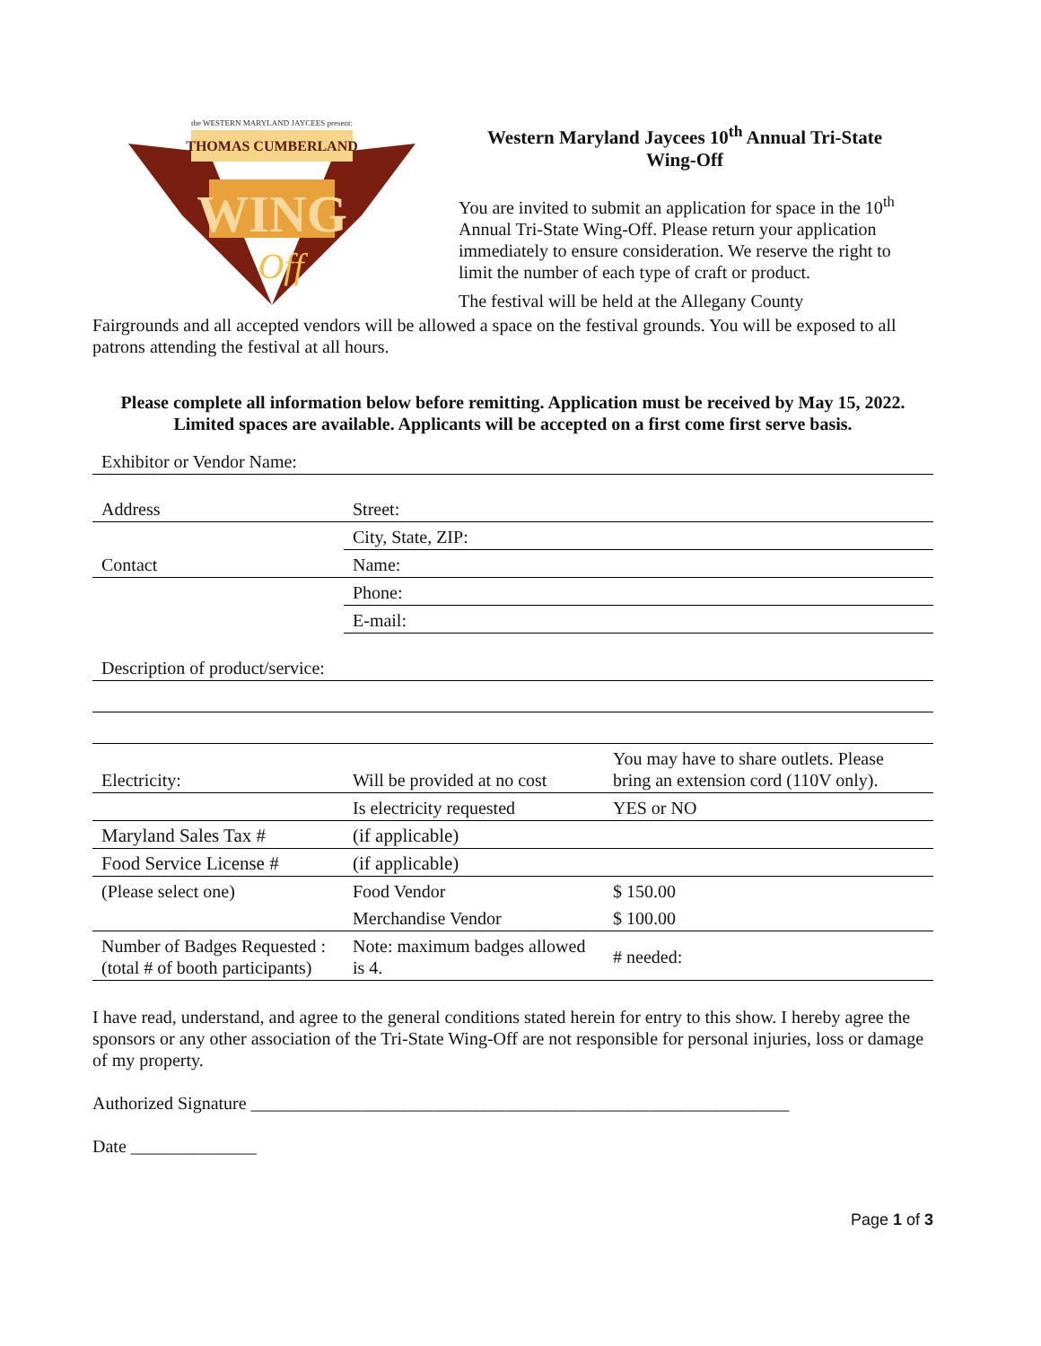the WESTERN MARYLAND JAYCEES present:
THOMAS CUMBERLAND
WING
Off
Western Maryland Jaycees 10<sup>th</sup> Annual Tri-State Wing-Off
You are invited to submit an application for space in the 10<sup>th</sup> Annual Tri-State Wing-Off. Please return your application immediately to ensure consideration. We reserve the right to limit the number of each type of craft or product.
The festival will be held at the Allegany County
Fairgrounds and all accepted vendors will be allowed a space on the festival grounds. You will be exposed to all patrons attending the festival at all hours.
Please complete all information below before remitting. Application must be received by May 15, 2022. Limited spaces are available. Applicants will be accepted on a first come first serve basis.
| Exhibitor or Vendor Name: | | |
| Address | Street: | |
| | City, State, ZIP: | |
| Contact | Name: | |
| | Phone: | |
| | E-mail: | |
| Description of product/service: | | |
| Electricity: | Will be provided at no cost | You may have to share outlets. Please bring an extension cord (110V only). |
| | Is electricity requested | YES or NO |
| Maryland Sales Tax # | (if applicable) | |
| Food Service License # | (if applicable) | |
| (Please select one) | Food Vendor | $ 150.00 |
| | Merchandise Vendor | $ 100.00 |
| Number of Badges Requested : (total # of booth participants) | Note: maximum badges allowed is 4. | # needed: |
I have read, understand, and agree to the general conditions stated herein for entry to this show. I hereby agree the sponsors or any other association of the Tri-State Wing-Off are not responsible for personal injuries, loss or damage of my property.
Authorized Signature ____________________________________________________________
Date ______________
Page 1 of 3